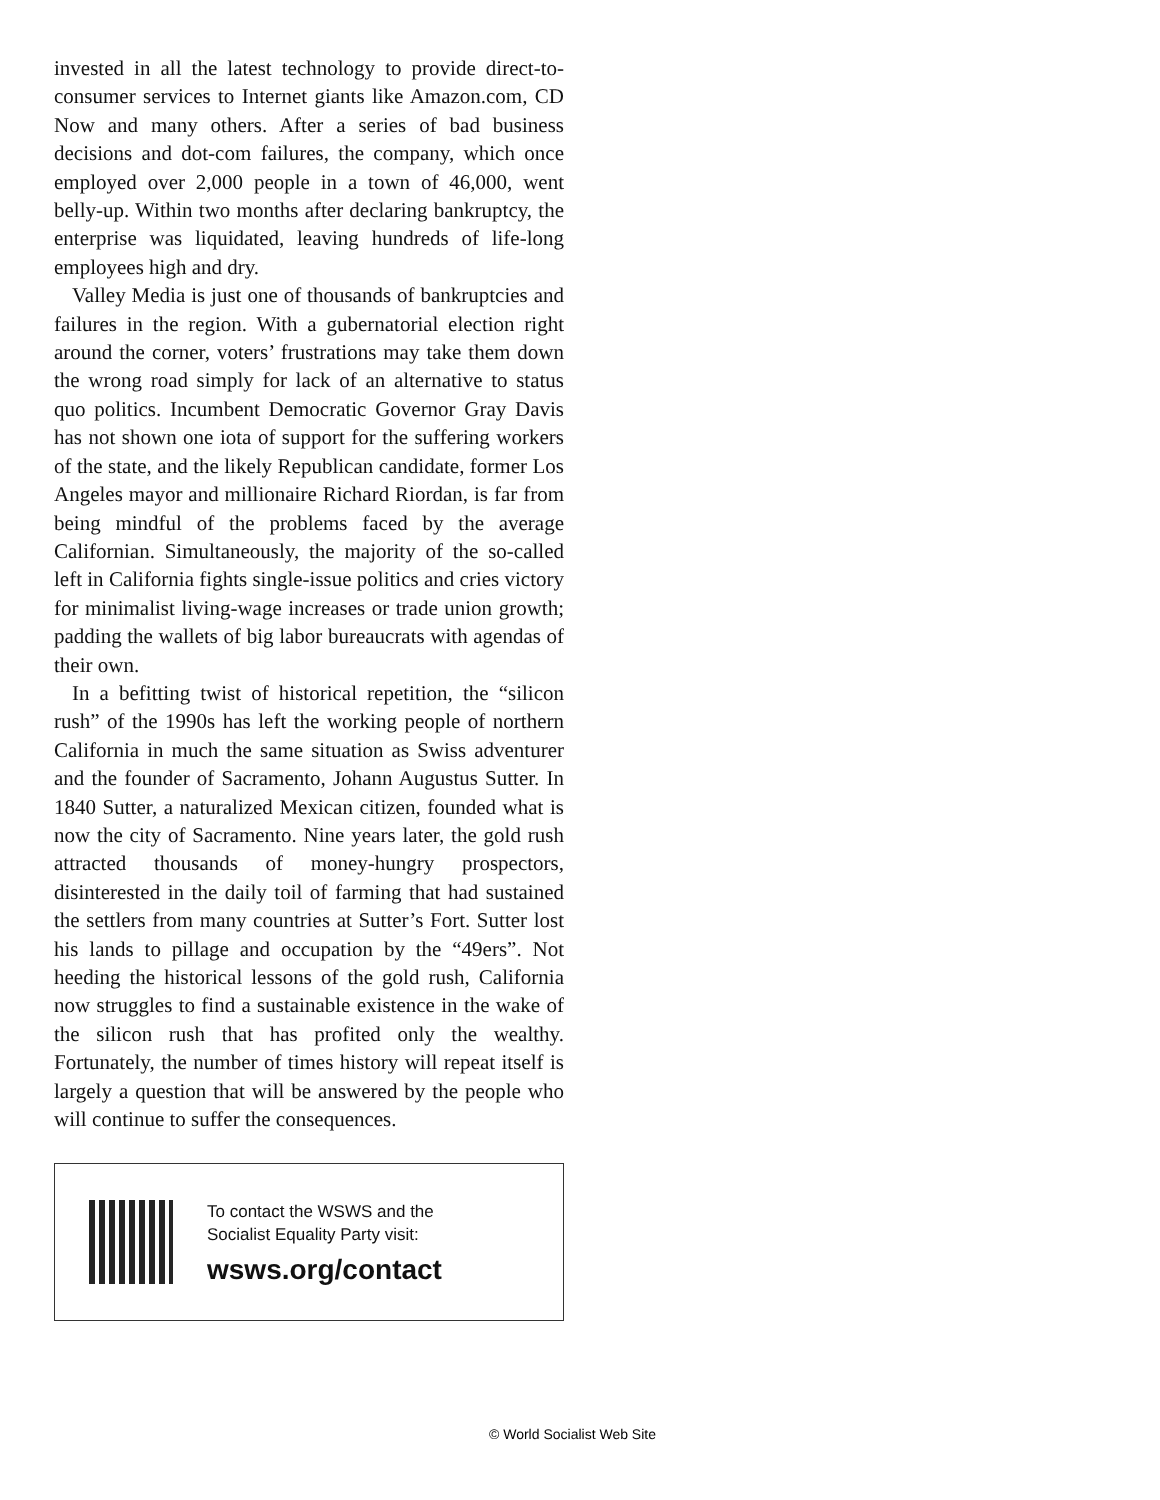invested in all the latest technology to provide direct-to-consumer services to Internet giants like Amazon.com, CD Now and many others. After a series of bad business decisions and dot-com failures, the company, which once employed over 2,000 people in a town of 46,000, went belly-up. Within two months after declaring bankruptcy, the enterprise was liquidated, leaving hundreds of life-long employees high and dry.
Valley Media is just one of thousands of bankruptcies and failures in the region. With a gubernatorial election right around the corner, voters’ frustrations may take them down the wrong road simply for lack of an alternative to status quo politics. Incumbent Democratic Governor Gray Davis has not shown one iota of support for the suffering workers of the state, and the likely Republican candidate, former Los Angeles mayor and millionaire Richard Riordan, is far from being mindful of the problems faced by the average Californian. Simultaneously, the majority of the so-called left in California fights single-issue politics and cries victory for minimalist living-wage increases or trade union growth; padding the wallets of big labor bureaucrats with agendas of their own.
In a befitting twist of historical repetition, the “silicon rush” of the 1990s has left the working people of northern California in much the same situation as Swiss adventurer and the founder of Sacramento, Johann Augustus Sutter. In 1840 Sutter, a naturalized Mexican citizen, founded what is now the city of Sacramento. Nine years later, the gold rush attracted thousands of money-hungry prospectors, disinterested in the daily toil of farming that had sustained the settlers from many countries at Sutter’s Fort. Sutter lost his lands to pillage and occupation by the “49ers”. Not heeding the historical lessons of the gold rush, California now struggles to find a sustainable existence in the wake of the silicon rush that has profited only the wealthy. Fortunately, the number of times history will repeat itself is largely a question that will be answered by the people who will continue to suffer the consequences.
To contact the WSWS and the
Socialist Equality Party visit:
wsws.org/contact
© World Socialist Web Site